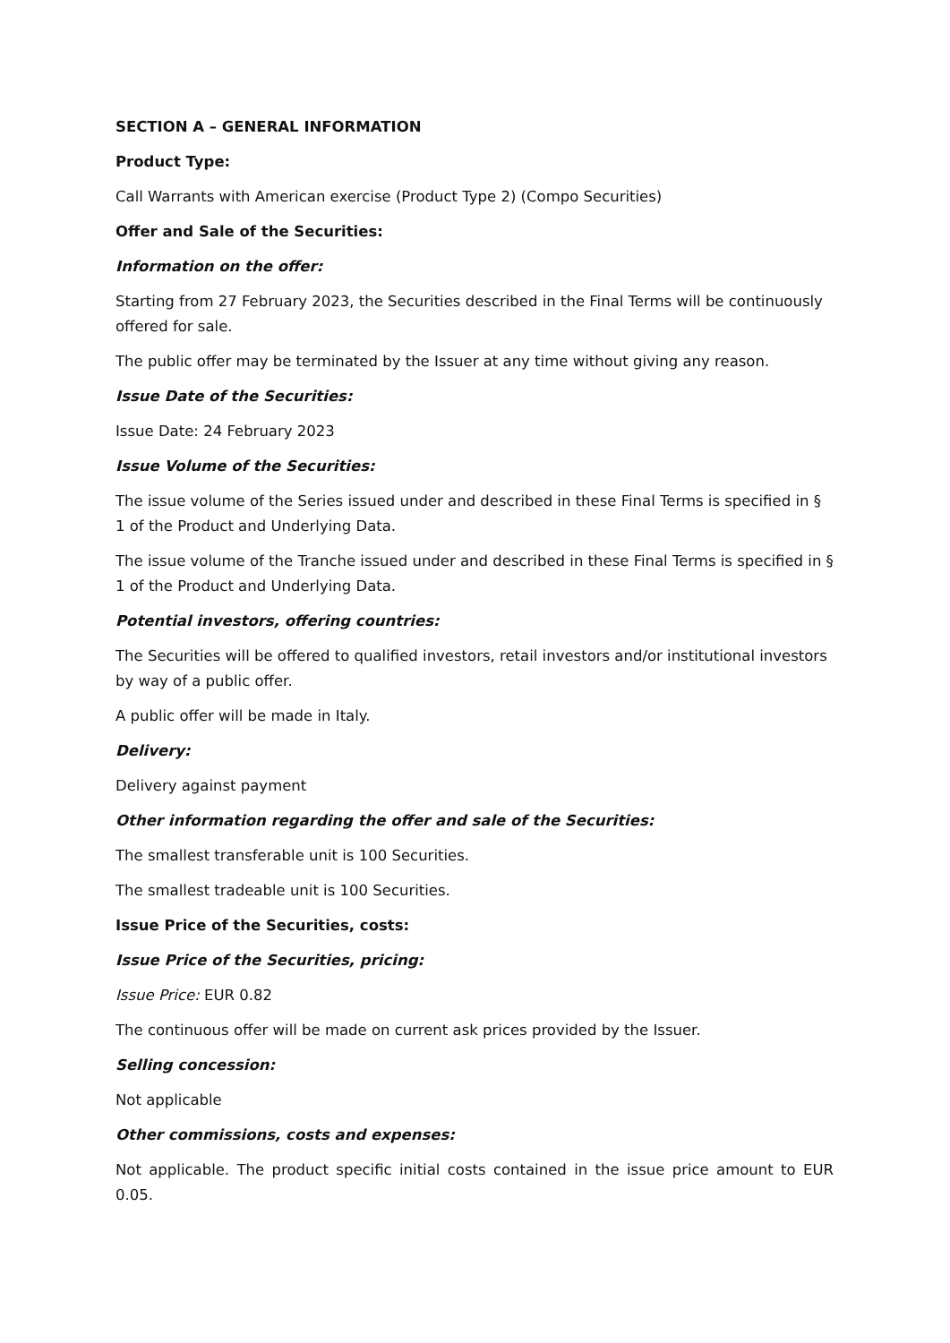SECTION A – GENERAL INFORMATION
Product Type:
Call Warrants with American exercise (Product Type 2) (Compo Securities)
Offer and Sale of the Securities:
Information on the offer:
Starting from 27 February 2023, the Securities described in the Final Terms will be continuously offered for sale.
The public offer may be terminated by the Issuer at any time without giving any reason.
Issue Date of the Securities:
Issue Date: 24 February 2023
Issue Volume of the Securities:
The issue volume of the Series issued under and described in these Final Terms is specified in § 1 of the Product and Underlying Data.
The issue volume of the Tranche issued under and described in these Final Terms is specified in § 1 of the Product and Underlying Data.
Potential investors, offering countries:
The Securities will be offered to qualified investors, retail investors and/or institutional investors by way of a public offer.
A public offer will be made in Italy.
Delivery:
Delivery against payment
Other information regarding the offer and sale of the Securities:
The smallest transferable unit is 100 Securities.
The smallest tradeable unit is 100 Securities.
Issue Price of the Securities, costs:
Issue Price of the Securities, pricing:
Issue Price: EUR 0.82
The continuous offer will be made on current ask prices provided by the Issuer.
Selling concession:
Not applicable
Other commissions, costs and expenses:
Not applicable. The product specific initial costs contained in the issue price amount to EUR 0.05.